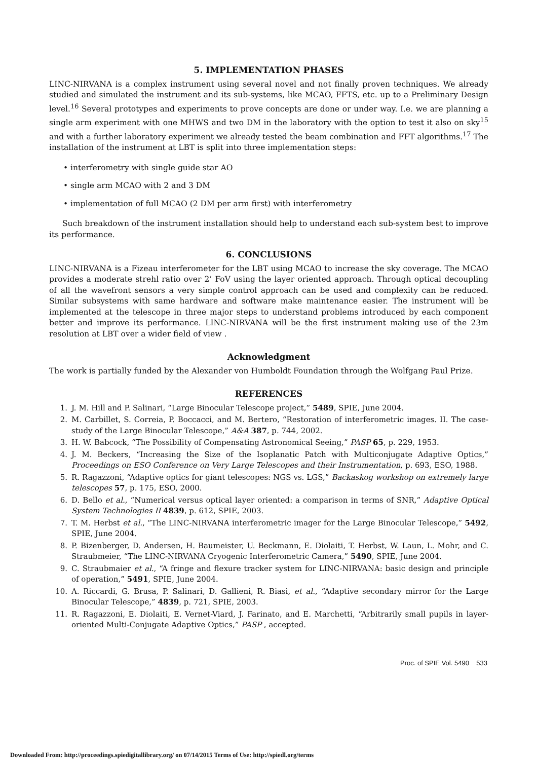5. IMPLEMENTATION PHASES
LINC-NIRVANA is a complex instrument using several novel and not finally proven techniques. We already studied and simulated the instrument and its sub-systems, like MCAO, FFTS, etc. up to a Preliminary Design level.<sup>16</sup> Several prototypes and experiments to prove concepts are done or under way. I.e. we are planning a single arm experiment with one MHWS and two DM in the laboratory with the option to test it also on sky<sup>15</sup> and with a further laboratory experiment we already tested the beam combination and FFT algorithms.<sup>17</sup> The installation of the instrument at LBT is split into three implementation steps:
• interferometry with single guide star AO
• single arm MCAO with 2 and 3 DM
• implementation of full MCAO (2 DM per arm first) with interferometry
Such breakdown of the instrument installation should help to understand each sub-system best to improve its performance.
6. CONCLUSIONS
LINC-NIRVANA is a Fizeau interferometer for the LBT using MCAO to increase the sky coverage. The MCAO provides a moderate strehl ratio over 2’ FoV using the layer oriented approach. Through optical decoupling of all the wavefront sensors a very simple control approach can be used and complexity can be reduced. Similar subsystems with same hardware and software make maintenance easier. The instrument will be implemented at the telescope in three major steps to understand problems introduced by each component better and improve its performance. LINC-NIRVANA will be the first instrument making use of the 23m resolution at LBT over a wider field of view .
Acknowledgment
The work is partially funded by the Alexander von Humboldt Foundation through the Wolfgang Paul Prize.
REFERENCES
1. J. M. Hill and P. Salinari, “Large Binocular Telescope project,” 5489, SPIE, June 2004.
2. M. Carbillet, S. Correia, P. Boccacci, and M. Bertero, “Restoration of interferometric images. II. The case-study of the Large Binocular Telescope,” A&A 387, p. 744, 2002.
3. H. W. Babcock, “The Possibility of Compensating Astronomical Seeing,” PASP 65, p. 229, 1953.
4. J. M. Beckers, “Increasing the Size of the Isoplanatic Patch with Multiconjugate Adaptive Optics,” Proceedings on ESO Conference on Very Large Telescopes and their Instrumentation, p. 693, ESO, 1988.
5. R. Ragazzoni, “Adaptive optics for giant telescopes: NGS vs. LGS,” Backaskog workshop on extremely large telescopes 57, p. 175, ESO, 2000.
6. D. Bello et al., “Numerical versus optical layer oriented: a comparison in terms of SNR,” Adaptive Optical System Technologies II 4839, p. 612, SPIE, 2003.
7. T. M. Herbst et al., “The LINC-NIRVANA interferometric imager for the Large Binocular Telescope,” 5492, SPIE, June 2004.
8. P. Bizenberger, D. Andersen, H. Baumeister, U. Beckmann, E. Diolaiti, T. Herbst, W. Laun, L. Mohr, and C. Straubmeier, “The LINC-NIRVANA Cryogenic Interferometric Camera,” 5490, SPIE, June 2004.
9. C. Straubmaier et al., “A fringe and flexure tracker system for LINC-NIRVANA: basic design and principle of operation,” 5491, SPIE, June 2004.
10. A. Riccardi, G. Brusa, P. Salinari, D. Gallieni, R. Biasi, et al., “Adaptive secondary mirror for the Large Binocular Telescope,” 4839, p. 721, SPIE, 2003.
11. R. Ragazzoni, E. Diolaiti, E. Vernet-Viard, J. Farinato, and E. Marchetti, “Arbitrarily small pupils in layer-oriented Multi-Conjugate Adaptive Optics,” PASP , accepted.
Proc. of SPIE Vol. 5490 533
Downloaded From: http://proceedings.spiedigitallibrary.org/ on 07/14/2015 Terms of Use: http://spiedl.org/terms